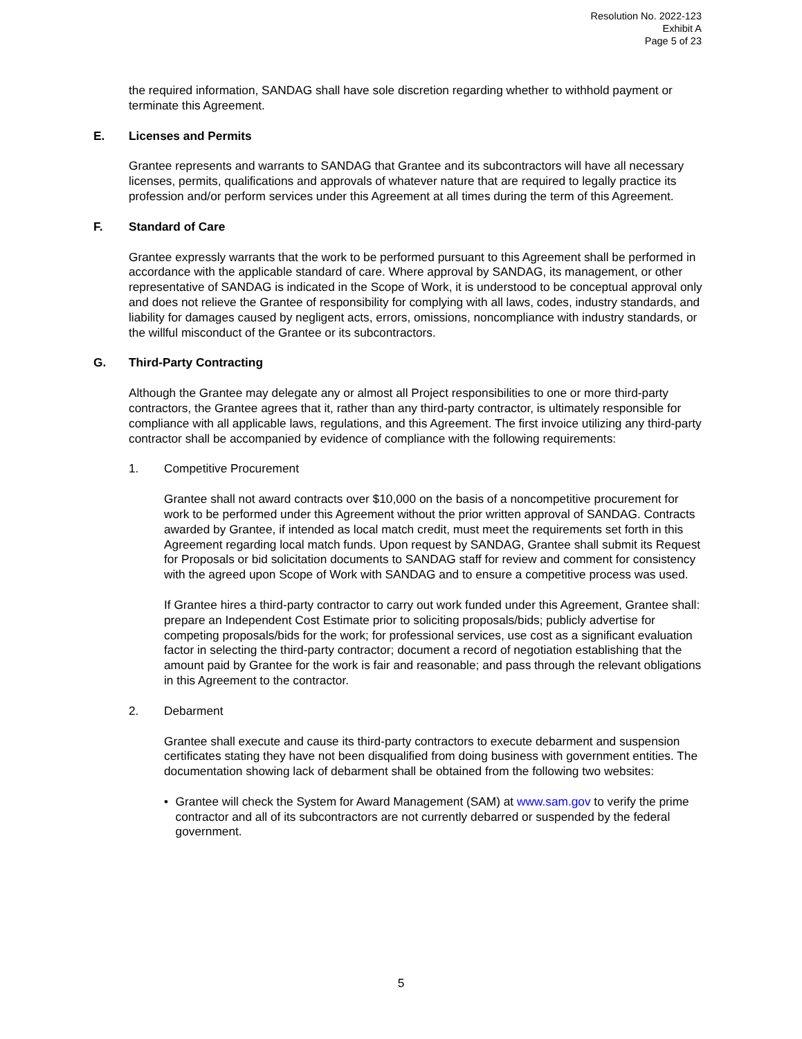Resolution No. 2022-123
Exhibit A
Page 5 of 23
the required information, SANDAG shall have sole discretion regarding whether to withhold payment or terminate this Agreement.
E. Licenses and Permits
Grantee represents and warrants to SANDAG that Grantee and its subcontractors will have all necessary licenses, permits, qualifications and approvals of whatever nature that are required to legally practice its profession and/or perform services under this Agreement at all times during the term of this Agreement.
F. Standard of Care
Grantee expressly warrants that the work to be performed pursuant to this Agreement shall be performed in accordance with the applicable standard of care. Where approval by SANDAG, its management, or other representative of SANDAG is indicated in the Scope of Work, it is understood to be conceptual approval only and does not relieve the Grantee of responsibility for complying with all laws, codes, industry standards, and liability for damages caused by negligent acts, errors, omissions, noncompliance with industry standards, or the willful misconduct of the Grantee or its subcontractors.
G. Third-Party Contracting
Although the Grantee may delegate any or almost all Project responsibilities to one or more third-party contractors, the Grantee agrees that it, rather than any third-party contractor, is ultimately responsible for compliance with all applicable laws, regulations, and this Agreement. The first invoice utilizing any third-party contractor shall be accompanied by evidence of compliance with the following requirements:
1. Competitive Procurement
Grantee shall not award contracts over $10,000 on the basis of a noncompetitive procurement for work to be performed under this Agreement without the prior written approval of SANDAG. Contracts awarded by Grantee, if intended as local match credit, must meet the requirements set forth in this Agreement regarding local match funds. Upon request by SANDAG, Grantee shall submit its Request for Proposals or bid solicitation documents to SANDAG staff for review and comment for consistency with the agreed upon Scope of Work with SANDAG and to ensure a competitive process was used.
If Grantee hires a third-party contractor to carry out work funded under this Agreement, Grantee shall: prepare an Independent Cost Estimate prior to soliciting proposals/bids; publicly advertise for competing proposals/bids for the work; for professional services, use cost as a significant evaluation factor in selecting the third-party contractor; document a record of negotiation establishing that the amount paid by Grantee for the work is fair and reasonable; and pass through the relevant obligations in this Agreement to the contractor.
2. Debarment
Grantee shall execute and cause its third-party contractors to execute debarment and suspension certificates stating they have not been disqualified from doing business with government entities. The documentation showing lack of debarment shall be obtained from the following two websites:
• Grantee will check the System for Award Management (SAM) at www.sam.gov to verify the prime contractor and all of its subcontractors are not currently debarred or suspended by the federal government.
5